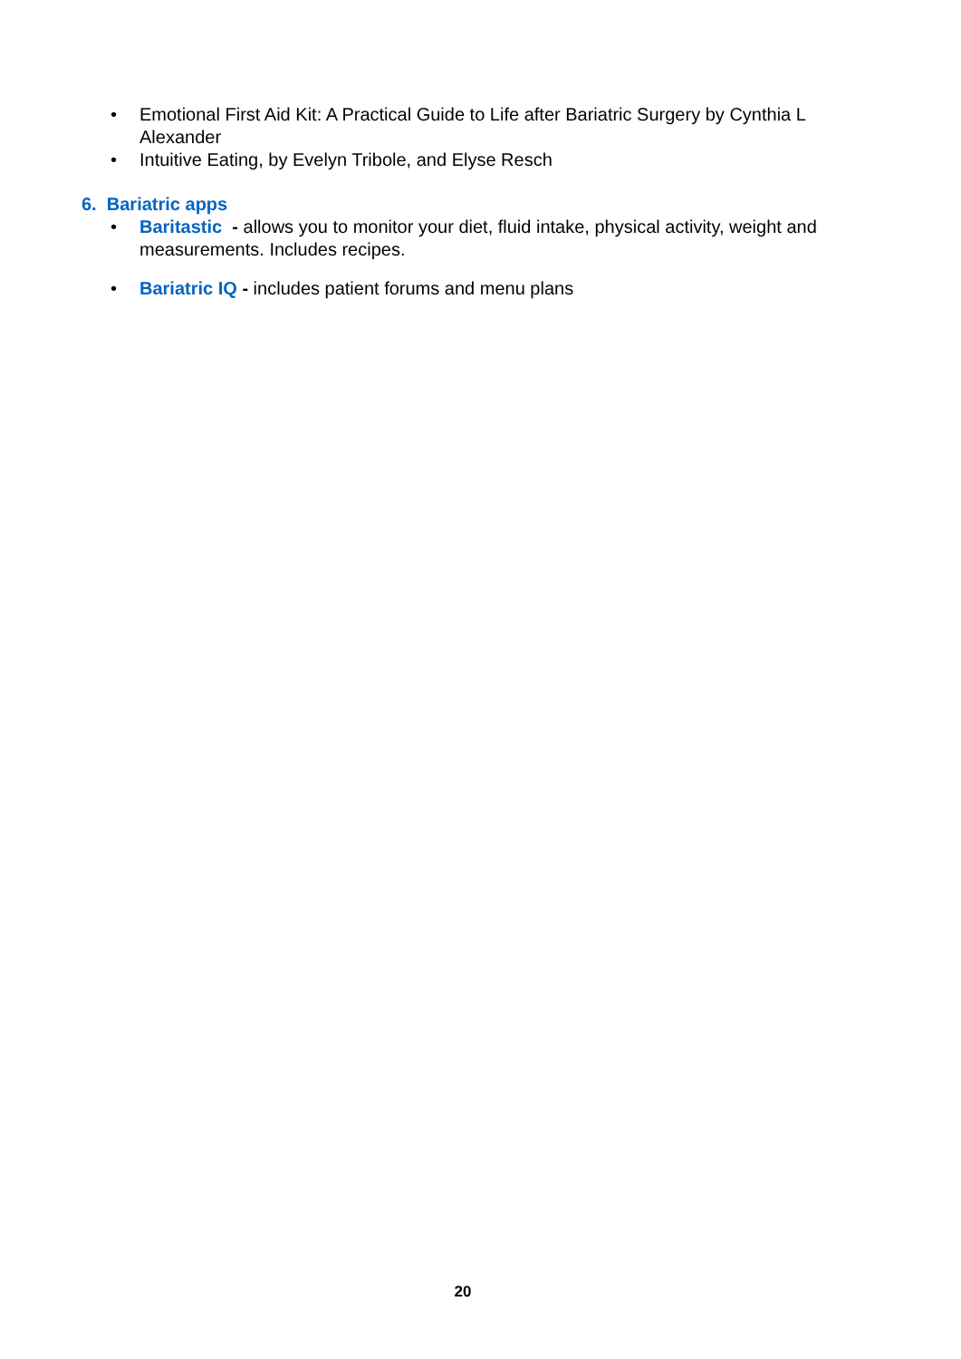• Emotional First Aid Kit: A Practical Guide to Life after Bariatric Surgery by Cynthia L Alexander
• Intuitive Eating, by Evelyn Tribole, and Elyse Resch
6. Bariatric apps
• Baritastic - allows you to monitor your diet, fluid intake, physical activity, weight and measurements. Includes recipes.
• Bariatric IQ - includes patient forums and menu plans
20